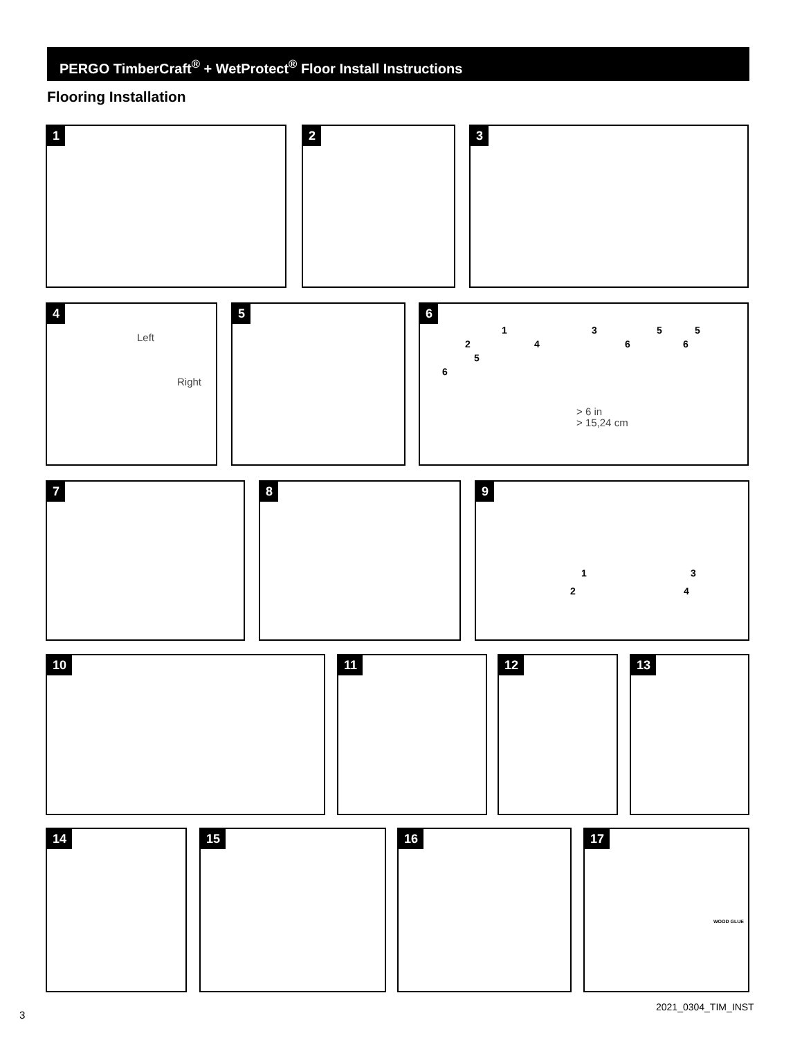PERGO TimberCraft<sup>®</sup> + WetProtect<sup>®</sup> Floor Install Instructions
Flooring Installation
1 2 3
4
Left
Right
5
6
1 3 5 5
2 4 6 6
5
6
> 6 in
> 15,24 cm
7 8 9
1 3
2 4
10 11 12 13
14 15 16 17
WOOD GLUE
3
2021_0304_TIM_INST